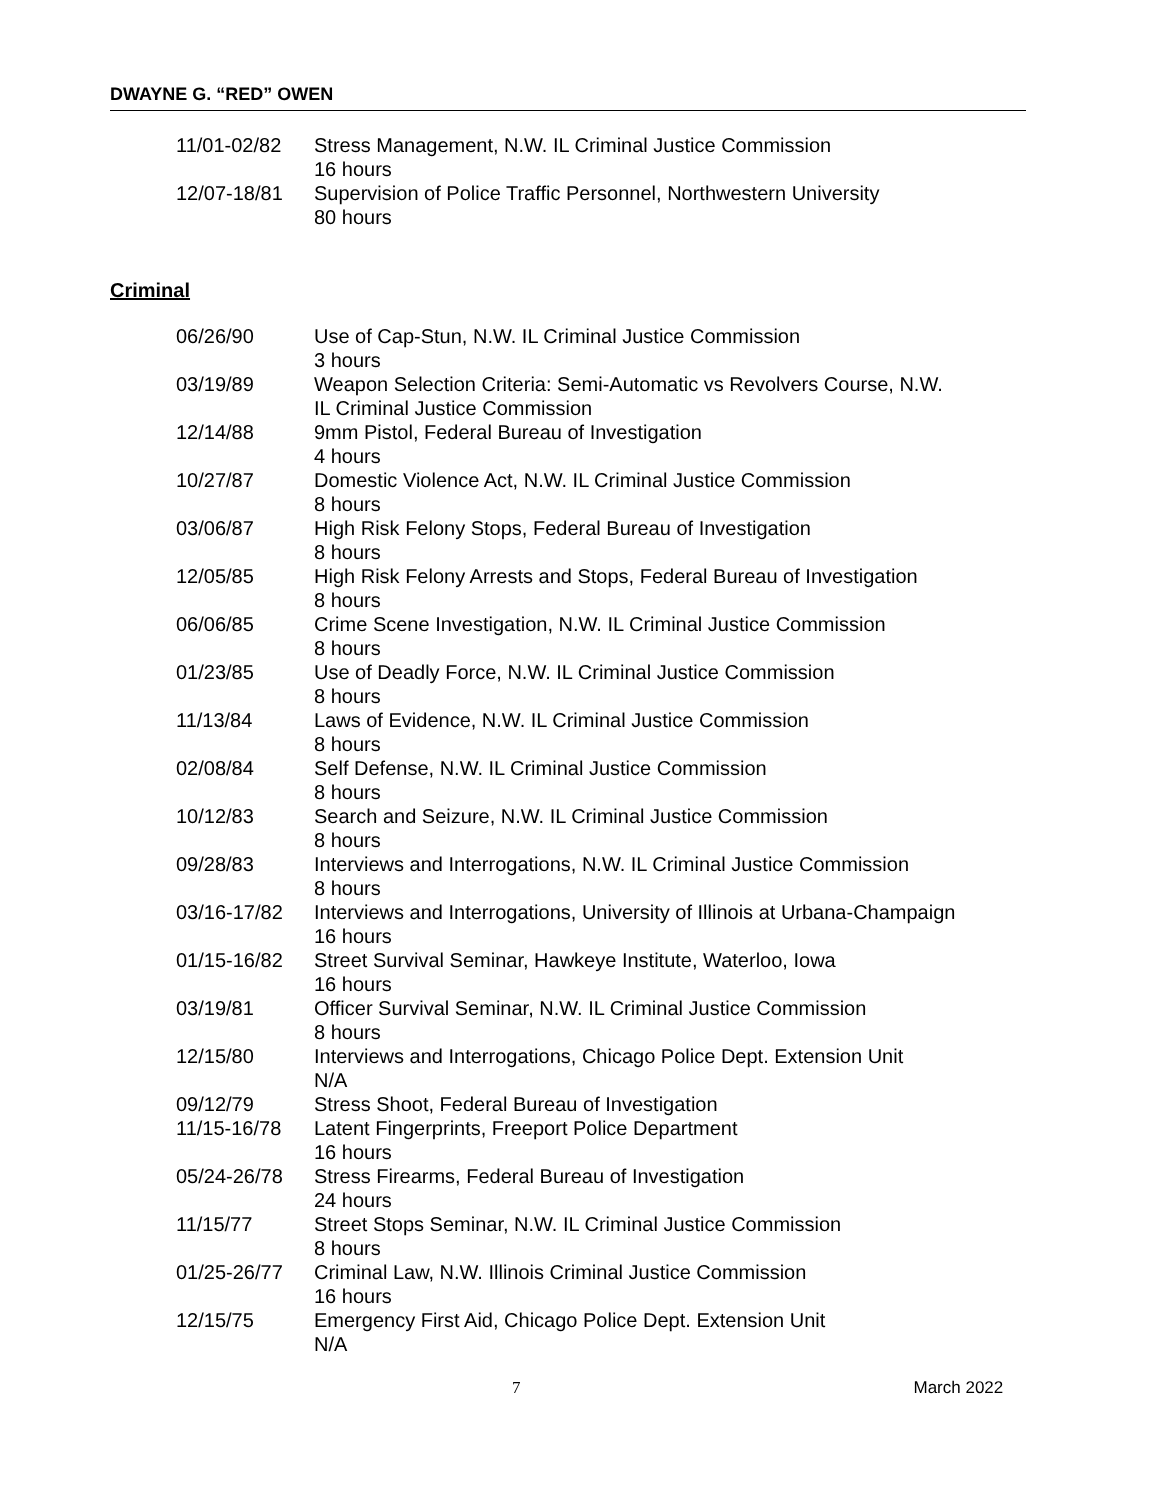DWAYNE G. “RED” OWEN
| 11/01-02/82 | Stress Management, N.W. IL Criminal Justice Commission 16 hours |
| 12/07-18/81 | Supervision of Police Traffic Personnel, Northwestern University 80 hours |
Criminal
| 06/26/90 | Use of Cap-Stun, N.W. IL Criminal Justice Commission 3 hours |
| 03/19/89 | Weapon Selection Criteria: Semi-Automatic vs Revolvers Course, N.W. IL Criminal Justice Commission |
| 12/14/88 | 9mm Pistol, Federal Bureau of Investigation 4 hours |
| 10/27/87 | Domestic Violence Act, N.W. IL Criminal Justice Commission 8 hours |
| 03/06/87 | High Risk Felony Stops, Federal Bureau of Investigation 8 hours |
| 12/05/85 | High Risk Felony Arrests and Stops, Federal Bureau of Investigation 8 hours |
| 06/06/85 | Crime Scene Investigation, N.W. IL Criminal Justice Commission 8 hours |
| 01/23/85 | Use of Deadly Force, N.W. IL Criminal Justice Commission 8 hours |
| 11/13/84 | Laws of Evidence, N.W. IL Criminal Justice Commission 8 hours |
| 02/08/84 | Self Defense, N.W. IL Criminal Justice Commission 8 hours |
| 10/12/83 | Search and Seizure, N.W. IL Criminal Justice Commission 8 hours |
| 09/28/83 | Interviews and Interrogations, N.W. IL Criminal Justice Commission 8 hours |
| 03/16-17/82 | Interviews and Interrogations, University of Illinois at Urbana-Champaign 16 hours |
| 01/15-16/82 | Street Survival Seminar, Hawkeye Institute, Waterloo, Iowa 16 hours |
| 03/19/81 | Officer Survival Seminar, N.W. IL Criminal Justice Commission 8 hours |
| 12/15/80 | Interviews and Interrogations, Chicago Police Dept. Extension Unit N/A |
| 09/12/79 | Stress Shoot, Federal Bureau of Investigation |
| 11/15-16/78 | Latent Fingerprints, Freeport Police Department 16 hours |
| 05/24-26/78 | Stress Firearms, Federal Bureau of Investigation 24 hours |
| 11/15/77 | Street Stops Seminar, N.W. IL Criminal Justice Commission 8 hours |
| 01/25-26/77 | Criminal Law, N.W. Illinois Criminal Justice Commission 16 hours |
| 12/15/75 | Emergency First Aid, Chicago Police Dept. Extension Unit N/A |
7 March 2022